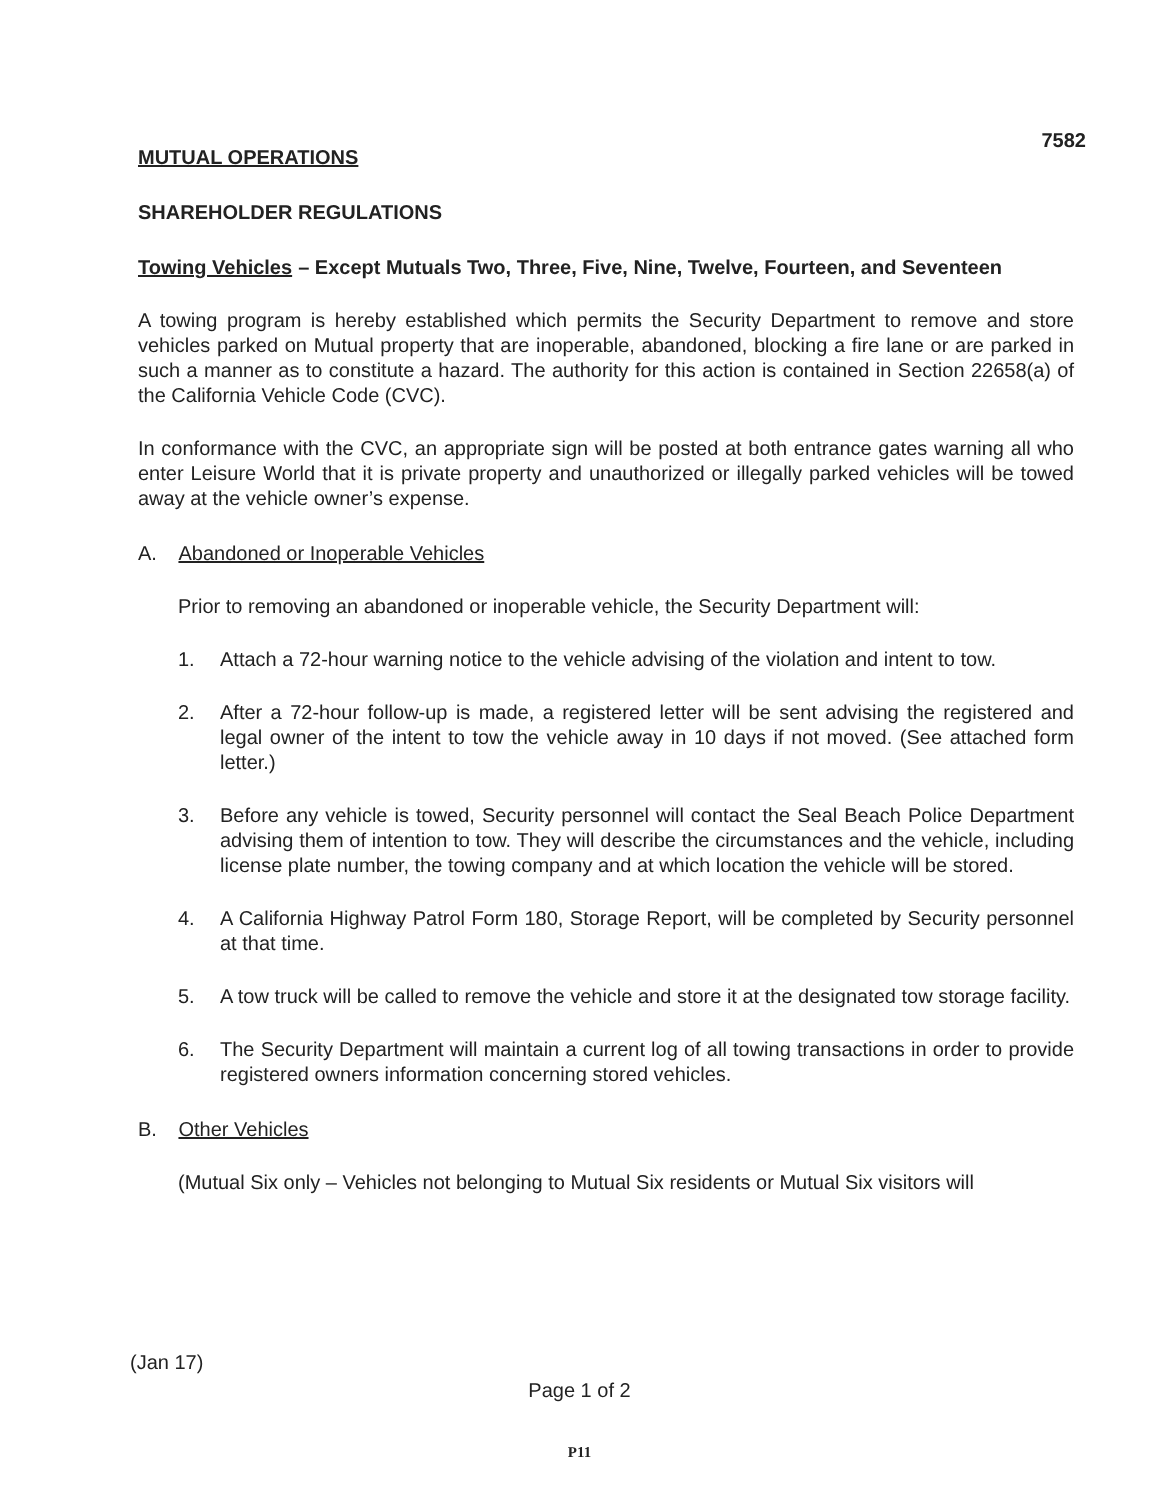7582
MUTUAL OPERATIONS
SHAREHOLDER REGULATIONS
Towing Vehicles – Except Mutuals Two, Three, Five, Nine, Twelve, Fourteen, and Seventeen
A towing program is hereby established which permits the Security Department to remove and store vehicles parked on Mutual property that are inoperable, abandoned, blocking a fire lane or are parked in such a manner as to constitute a hazard. The authority for this action is contained in Section 22658(a) of the California Vehicle Code (CVC).
In conformance with the CVC, an appropriate sign will be posted at both entrance gates warning all who enter Leisure World that it is private property and unauthorized or illegally parked vehicles will be towed away at the vehicle owner’s expense.
A. Abandoned or Inoperable Vehicles
Prior to removing an abandoned or inoperable vehicle, the Security Department will:
1. Attach a 72-hour warning notice to the vehicle advising of the violation and intent to tow.
2. After a 72-hour follow-up is made, a registered letter will be sent advising the registered and legal owner of the intent to tow the vehicle away in 10 days if not moved. (See attached form letter.)
3. Before any vehicle is towed, Security personnel will contact the Seal Beach Police Department advising them of intention to tow. They will describe the circumstances and the vehicle, including license plate number, the towing company and at which location the vehicle will be stored.
4. A California Highway Patrol Form 180, Storage Report, will be completed by Security personnel at that time.
5. A tow truck will be called to remove the vehicle and store it at the designated tow storage facility.
6. The Security Department will maintain a current log of all towing transactions in order to provide registered owners information concerning stored vehicles.
B. Other Vehicles
(Mutual Six only – Vehicles not belonging to Mutual Six residents or Mutual Six visitors will
(Jan 17)
Page 1 of 2
P11